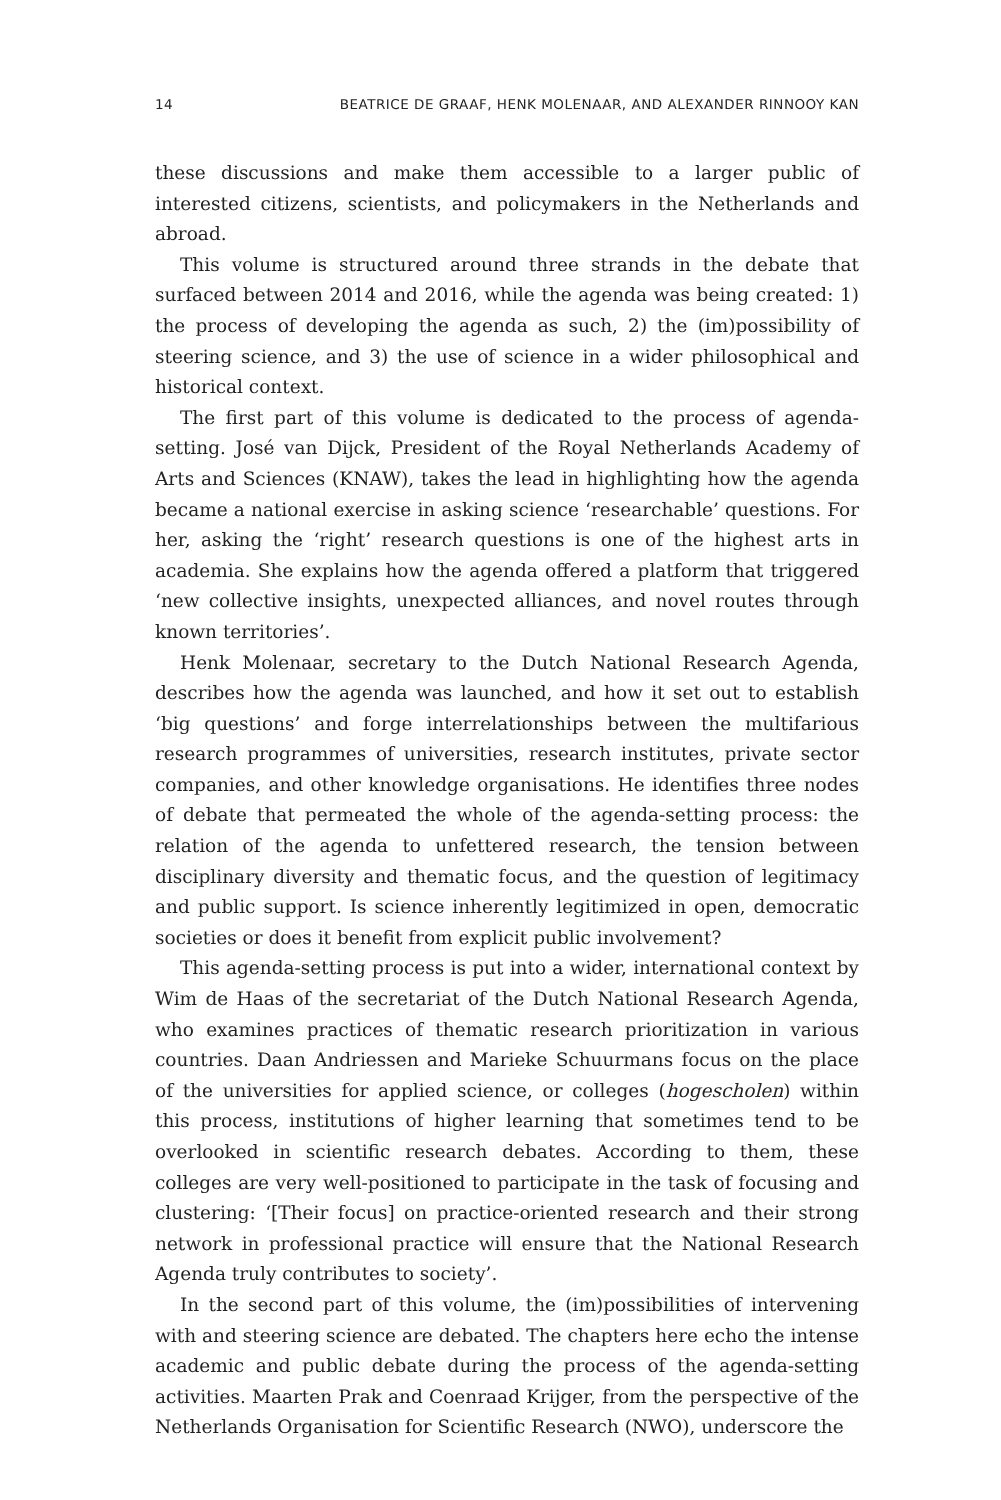14 BEATRICE DE GRAAF, HENK MOLENAAR, AND ALEXANDER RINNOOY KAN
these discussions and make them accessible to a larger public of interested citizens, scientists, and policymakers in the Netherlands and abroad.
This volume is structured around three strands in the debate that surfaced between 2014 and 2016, while the agenda was being created: 1) the process of developing the agenda as such, 2) the (im)possibility of steering science, and 3) the use of science in a wider philosophical and historical context.
The first part of this volume is dedicated to the process of agenda-setting. José van Dijck, President of the Royal Netherlands Academy of Arts and Sciences (KNAW), takes the lead in highlighting how the agenda became a national exercise in asking science ‘researchable’ questions. For her, asking the ‘right’ research questions is one of the highest arts in academia. She explains how the agenda offered a platform that triggered ‘new collective insights, unexpected alliances, and novel routes through known territories’.
Henk Molenaar, secretary to the Dutch National Research Agenda, describes how the agenda was launched, and how it set out to establish ‘big questions’ and forge interrelationships between the multifarious research programmes of universities, research institutes, private sector companies, and other knowledge organisations. He identifies three nodes of debate that permeated the whole of the agenda-setting process: the relation of the agenda to unfettered research, the tension between disciplinary diversity and thematic focus, and the question of legitimacy and public support. Is science inherently legitimized in open, democratic societies or does it benefit from explicit public involvement?
This agenda-setting process is put into a wider, international context by Wim de Haas of the secretariat of the Dutch National Research Agenda, who examines practices of thematic research prioritization in various countries. Daan Andriessen and Marieke Schuurmans focus on the place of the universities for applied science, or colleges (hogescholen) within this process, institutions of higher learning that sometimes tend to be overlooked in scientific research debates. According to them, these colleges are very well-positioned to participate in the task of focusing and clustering: ‘[Their focus] on practice-oriented research and their strong network in professional practice will ensure that the National Research Agenda truly contributes to society’.
In the second part of this volume, the (im)possibilities of intervening with and steering science are debated. The chapters here echo the intense academic and public debate during the process of the agenda-setting activities. Maarten Prak and Coenraad Krijger, from the perspective of the Netherlands Organisation for Scientific Research (NWO), underscore the